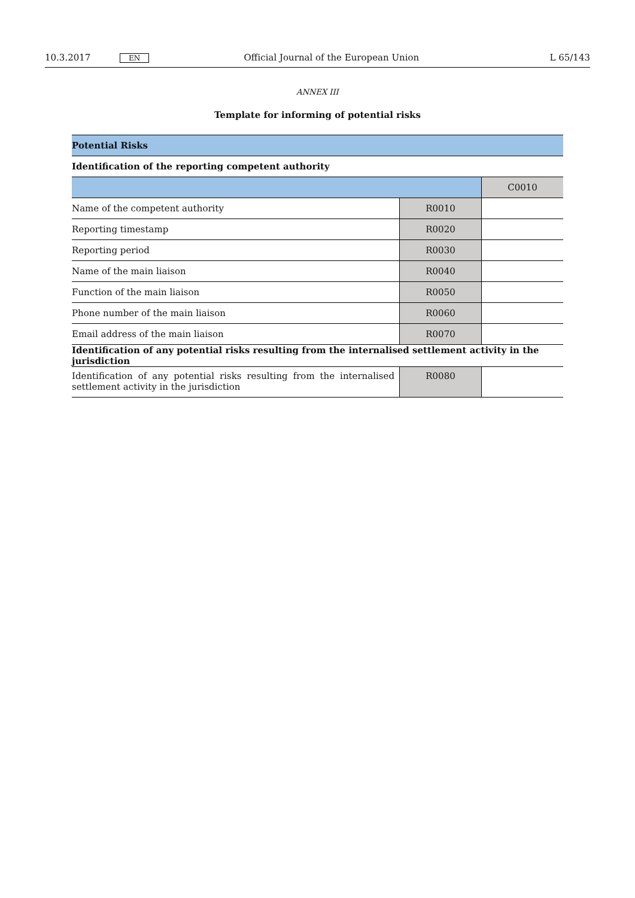10.3.2017 EN Official Journal of the European Union L 65/143
ANNEX III
Template for informing of potential risks
| Potential Risks | | |
| Identification of the reporting competent authority | | |
| | | C0010 |
| Name of the competent authority | R0010 | |
| Reporting timestamp | R0020 | |
| Reporting period | R0030 | |
| Name of the main liaison | R0040 | |
| Function of the main liaison | R0050 | |
| Phone number of the main liaison | R0060 | |
| Email address of the main liaison | R0070 | |
| Identification of any potential risks resulting from the internalised settlement activity in the jurisdiction | | |
| Identification of any potential risks resulting from the internalised settlement activity in the jurisdiction | R0080 | |